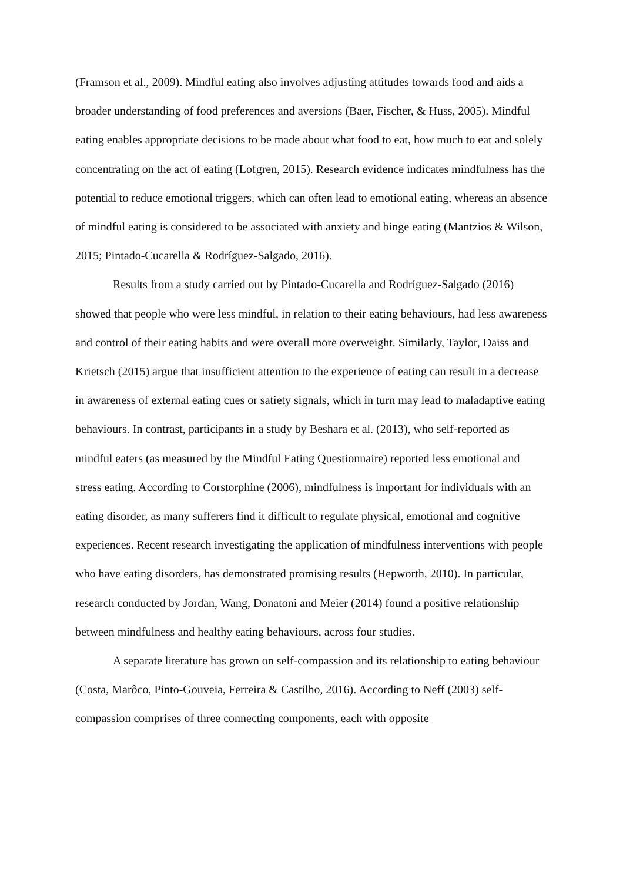(Framson et al., 2009). Mindful eating also involves adjusting attitudes towards food and aids a broader understanding of food preferences and aversions (Baer, Fischer, & Huss, 2005). Mindful eating enables appropriate decisions to be made about what food to eat, how much to eat and solely concentrating on the act of eating (Lofgren, 2015). Research evidence indicates mindfulness has the potential to reduce emotional triggers, which can often lead to emotional eating, whereas an absence of mindful eating is considered to be associated with anxiety and binge eating (Mantzios & Wilson, 2015; Pintado-Cucarella & Rodríguez-Salgado, 2016).
Results from a study carried out by Pintado-Cucarella and Rodríguez-Salgado (2016) showed that people who were less mindful, in relation to their eating behaviours, had less awareness and control of their eating habits and were overall more overweight. Similarly, Taylor, Daiss and Krietsch (2015) argue that insufficient attention to the experience of eating can result in a decrease in awareness of external eating cues or satiety signals, which in turn may lead to maladaptive eating behaviours. In contrast, participants in a study by Beshara et al. (2013), who self-reported as mindful eaters (as measured by the Mindful Eating Questionnaire) reported less emotional and stress eating. According to Corstorphine (2006), mindfulness is important for individuals with an eating disorder, as many sufferers find it difficult to regulate physical, emotional and cognitive experiences. Recent research investigating the application of mindfulness interventions with people who have eating disorders, has demonstrated promising results (Hepworth, 2010). In particular, research conducted by Jordan, Wang, Donatoni and Meier (2014) found a positive relationship between mindfulness and healthy eating behaviours, across four studies.
A separate literature has grown on self-compassion and its relationship to eating behaviour (Costa, Marôco, Pinto-Gouveia, Ferreira & Castilho, 2016). According to Neff (2003) self-compassion comprises of three connecting components, each with opposite